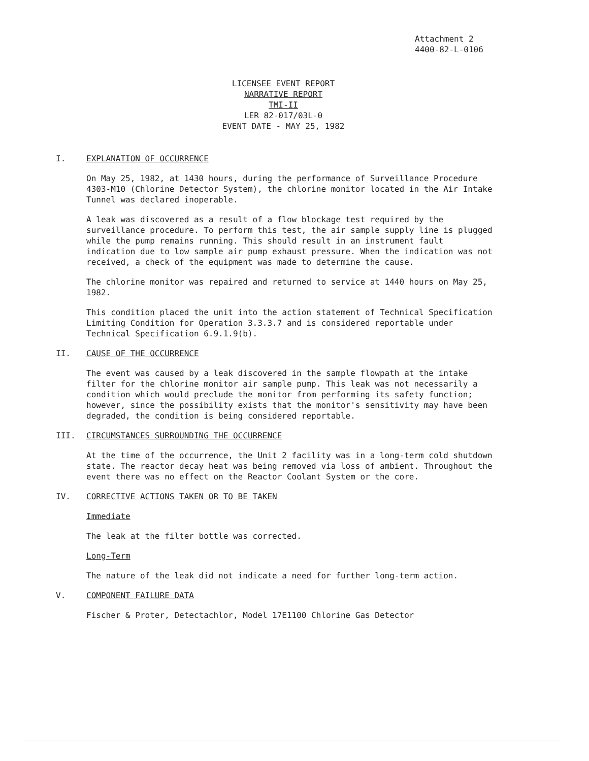Attachment 2
4400-82-L-0106
LICENSEE EVENT REPORT
NARRATIVE REPORT
TMI-II
LER 82-017/03L-0
EVENT DATE - MAY 25, 1982
I. EXPLANATION OF OCCURRENCE
On May 25, 1982, at 1430 hours, during the performance of Surveillance Procedure 4303-M10 (Chlorine Detector System), the chlorine monitor located in the Air Intake Tunnel was declared inoperable.
A leak was discovered as a result of a flow blockage test required by the surveillance procedure. To perform this test, the air sample supply line is plugged while the pump remains running. This should result in an instrument fault indication due to low sample air pump exhaust pressure. When the indication was not received, a check of the equipment was made to determine the cause.
The chlorine monitor was repaired and returned to service at 1440 hours on May 25, 1982.
This condition placed the unit into the action statement of Technical Specification Limiting Condition for Operation 3.3.3.7 and is considered reportable under Technical Specification 6.9.1.9(b).
II. CAUSE OF THE OCCURRENCE
The event was caused by a leak discovered in the sample flowpath at the intake filter for the chlorine monitor air sample pump. This leak was not necessarily a condition which would preclude the monitor from performing its safety function; however, since the possibility exists that the monitor's sensitivity may have been degraded, the condition is being considered reportable.
III. CIRCUMSTANCES SURROUNDING THE OCCURRENCE
At the time of the occurrence, the Unit 2 facility was in a long-term cold shutdown state. The reactor decay heat was being removed via loss of ambient. Throughout the event there was no effect on the Reactor Coolant System or the core.
IV. CORRECTIVE ACTIONS TAKEN OR TO BE TAKEN
Immediate
The leak at the filter bottle was corrected.
Long-Term
The nature of the leak did not indicate a need for further long-term action.
V. COMPONENT FAILURE DATA
Fischer & Proter, Detectachlor, Model 17E1100 Chlorine Gas Detector